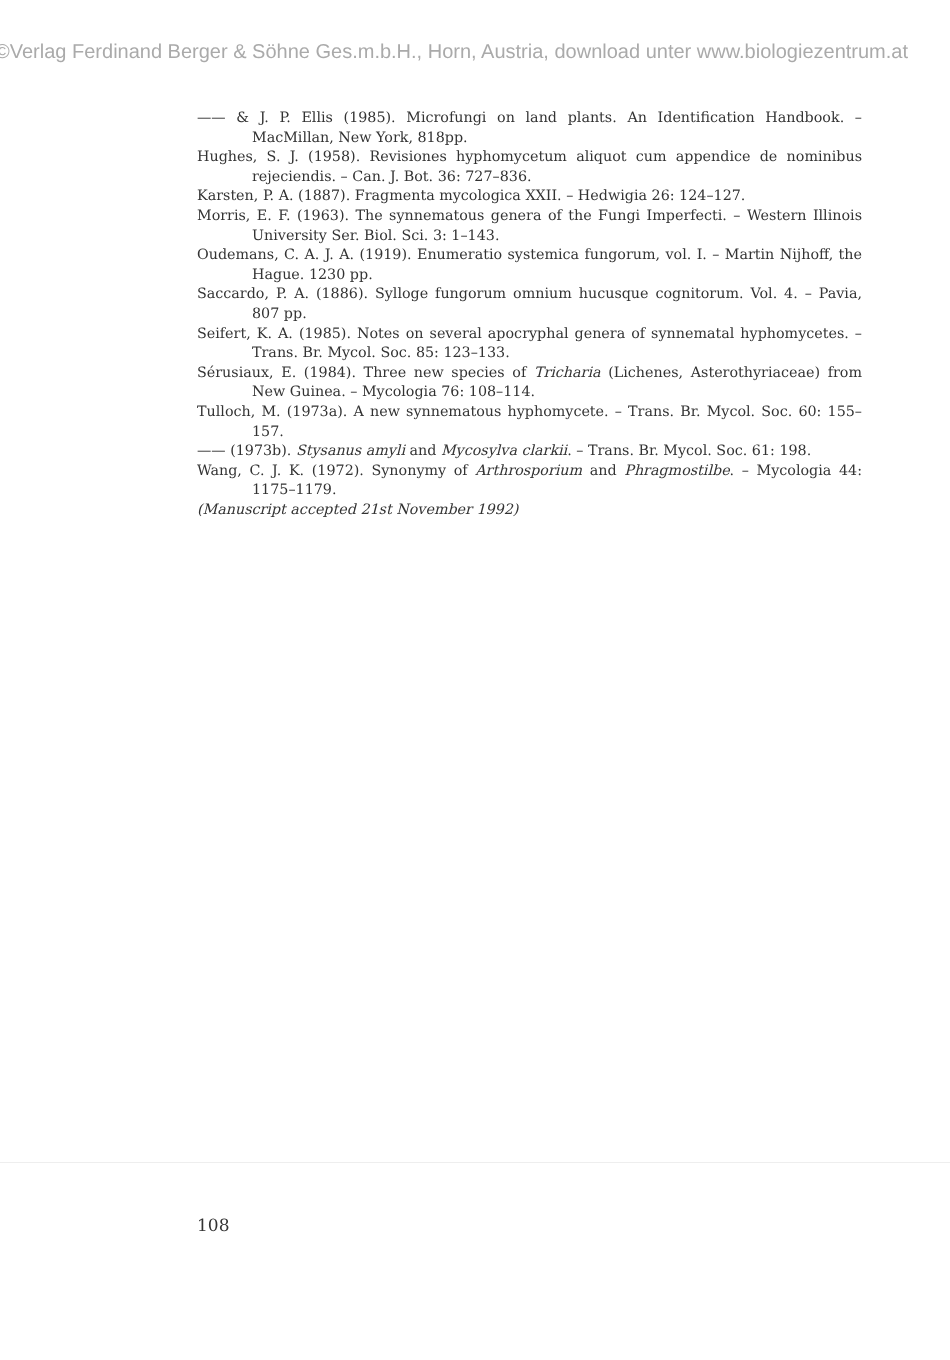©Verlag Ferdinand Berger & Söhne Ges.m.b.H., Horn, Austria, download unter www.biologiezentrum.at
—— & J. P. Ellis (1985). Microfungi on land plants. An Identification Handbook. – MacMillan, New York, 818pp.
Hughes, S. J. (1958). Revisiones hyphomycetum aliquot cum appendice de nominibus rejeciendis. – Can. J. Bot. 36: 727–836.
Karsten, P. A. (1887). Fragmenta mycologica XXII. – Hedwigia 26: 124–127.
Morris, E. F. (1963). The synnematous genera of the Fungi Imperfecti. – Western Illinois University Ser. Biol. Sci. 3: 1–143.
Oudemans, C. A. J. A. (1919). Enumeratio systemica fungorum, vol. I. – Martin Nijhoff, the Hague. 1230 pp.
Saccardo, P. A. (1886). Sylloge fungorum omnium hucusque cognitorum. Vol. 4. – Pavia, 807 pp.
Seifert, K. A. (1985). Notes on several apocryphal genera of synnematal hyphomycetes. – Trans. Br. Mycol. Soc. 85: 123–133.
Sérusiaux, E. (1984). Three new species of Tricharia (Lichenes, Asterothyriaceae) from New Guinea. – Mycologia 76: 108–114.
Tulloch, M. (1973a). A new synnematous hyphomycete. – Trans. Br. Mycol. Soc. 60: 155–157.
—— (1973b). Stysanus amyli and Mycosylva clarkii. – Trans. Br. Mycol. Soc. 61: 198.
Wang, C. J. K. (1972). Synonymy of Arthrosporium and Phragmostilbe. – Mycologia 44: 1175–1179.
(Manuscript accepted 21st November 1992)
108